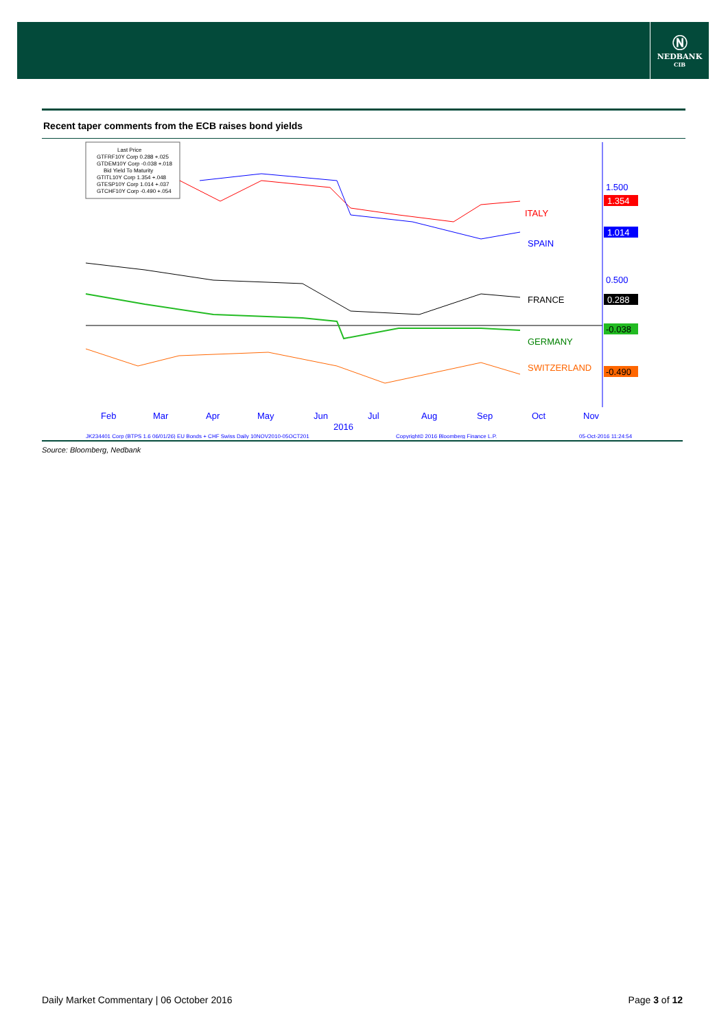Ⓝ
NEDBANK
CIB
Recent taper comments from the ECB raises bond yields
Last Price
GTFRF10Y Corp 0.288 +.025
GTDEM10Y Corp -0.038 +.018
Bid Yield To Maturity
GTITL10Y Corp 1.354 +.048
GTESP10Y Corp 1.014 +.037
GTCHF10Y Corp -0.490 +.054
ITALY
SPAIN
FRANCE
GERMANY
SWITZERLAND
1.500
1.354
1.014
0.500
0.288
-0.038
-0.490
Feb
Mar
Apr
May
Jun
Jul
Aug
Sep
Oct
Nov
2016
JK234401 Corp (BTPS 1.6 06/01/26) EU Bonds + CHF Swiss Daily 10NOV2010-05OCT201
Copyright© 2016 Bloomberg Finance L.P.
05-Oct-2016 11:24:54
Source: Bloomberg, Nedbank
Daily Market Commentary | 06 October 2016 Page 3 of 12